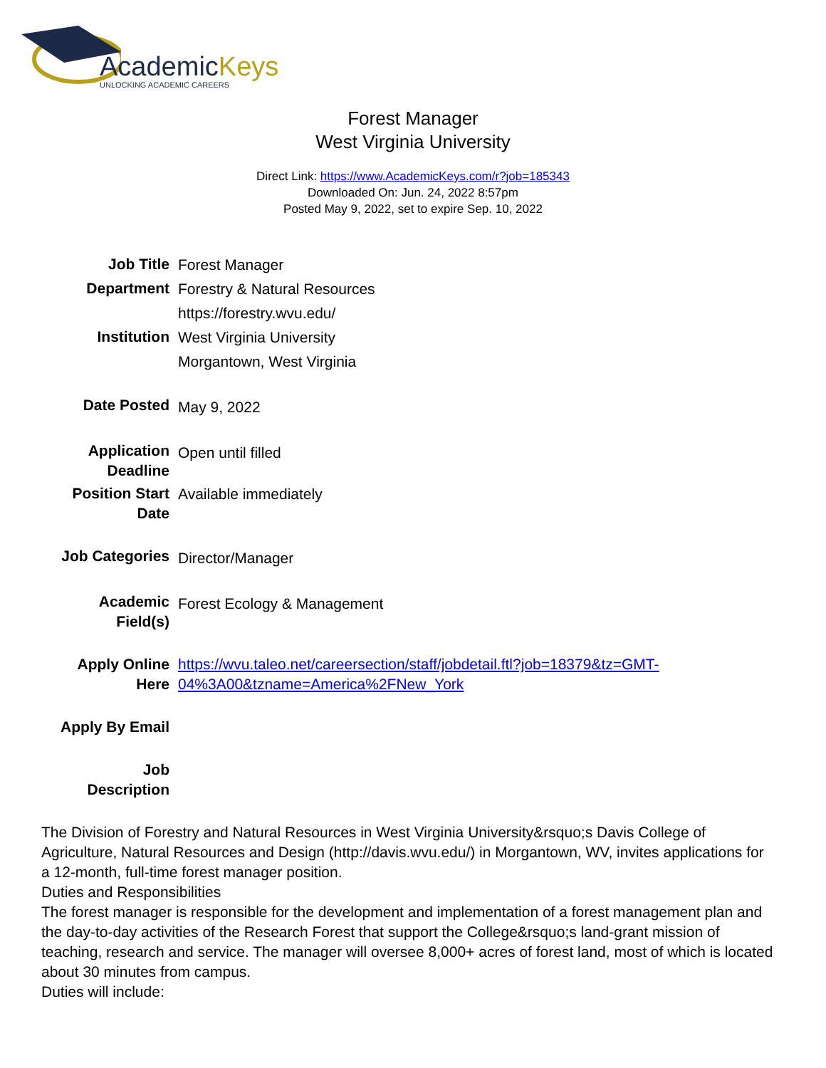AcademicKeys
UNLOCKING ACADEMIC CAREERS
Forest Manager
West Virginia University
Direct Link: https://www.AcademicKeys.com/r?job=185343
Downloaded On: Jun. 24, 2022 8:57pm
Posted May 9, 2022, set to expire Sep. 10, 2022
| Job Title | Forest Manager |
| Department | Forestry & Natural Resources https://forestry.wvu.edu/ |
| Institution | West Virginia University Morgantown, West Virginia |
| Date Posted | May 9, 2022 |
| Application Deadline | Open until filled |
| Position Start Date | Available immediately |
| Job Categories | Director/Manager |
| Academic Field(s) | Forest Ecology & Management |
| Apply Online Here | https://wvu.taleo.net/careersection/staff/jobdetail.ftl?job=18379&tz=GMT-04%3A00&tzname=America%2FNew_York |
| Apply By Email | |
| Job Description | |
The Division of Forestry and Natural Resources in West Virginia University&rsquo;s Davis College of Agriculture, Natural Resources and Design (http://davis.wvu.edu/) in Morgantown, WV, invites applications for a 12-month, full-time forest manager position.
Duties and Responsibilities
The forest manager is responsible for the development and implementation of a forest management plan and the day-to-day activities of the Research Forest that support the College&rsquo;s land-grant mission of teaching, research and service. The manager will oversee 8,000+ acres of forest land, most of which is located about 30 minutes from campus.
Duties will include: